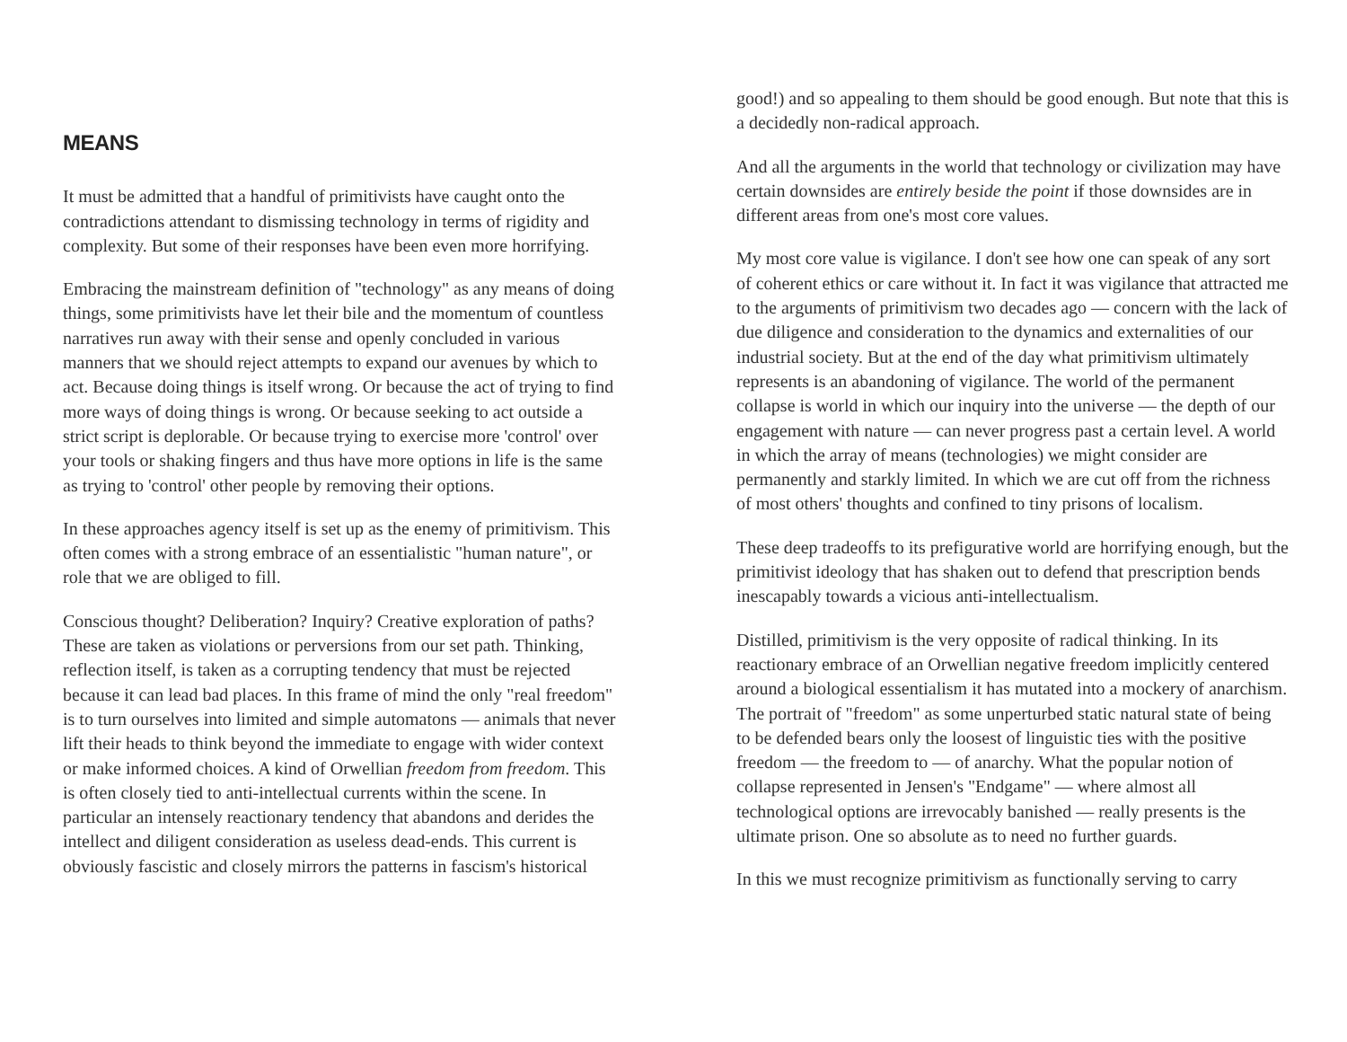MEANS
It must be admitted that a handful of primitivists have caught onto the contradictions attendant to dismissing technology in terms of rigidity and complexity. But some of their responses have been even more horrifying.
Embracing the mainstream definition of "technology" as any means of doing things, some primitivists have let their bile and the momentum of countless narratives run away with their sense and openly concluded in various manners that we should reject attempts to expand our avenues by which to act. Because doing things is itself wrong. Or because the act of trying to find more ways of doing things is wrong. Or because seeking to act outside a strict script is deplorable. Or because trying to exercise more 'control' over your tools or shaking fingers and thus have more options in life is the same as trying to 'control' other people by removing their options.
In these approaches agency itself is set up as the enemy of primitivism. This often comes with a strong embrace of an essentialistic "human nature", or role that we are obliged to fill.
Conscious thought? Deliberation? Inquiry? Creative exploration of paths? These are taken as violations or perversions from our set path. Thinking, reflection itself, is taken as a corrupting tendency that must be rejected because it can lead bad places. In this frame of mind the only "real freedom" is to turn ourselves into limited and simple automatons — animals that never lift their heads to think beyond the immediate to engage with wider context or make informed choices. A kind of Orwellian freedom from freedom. This is often closely tied to anti-intellectual currents within the scene. In particular an intensely reactionary tendency that abandons and derides the intellect and diligent consideration as useless dead-ends. This current is obviously fascistic and closely mirrors the patterns in fascism's historical
good!) and so appealing to them should be good enough. But note that this is a decidedly non-radical approach.
And all the arguments in the world that technology or civilization may have certain downsides are entirely beside the point if those downsides are in different areas from one's most core values.
My most core value is vigilance. I don't see how one can speak of any sort of coherent ethics or care without it. In fact it was vigilance that attracted me to the arguments of primitivism two decades ago — concern with the lack of due diligence and consideration to the dynamics and externalities of our industrial society. But at the end of the day what primitivism ultimately represents is an abandoning of vigilance. The world of the permanent collapse is world in which our inquiry into the universe — the depth of our engagement with nature — can never progress past a certain level. A world in which the array of means (technologies) we might consider are permanently and starkly limited. In which we are cut off from the richness of most others' thoughts and confined to tiny prisons of localism.
These deep tradeoffs to its prefigurative world are horrifying enough, but the primitivist ideology that has shaken out to defend that prescription bends inescapably towards a vicious anti-intellectualism.
Distilled, primitivism is the very opposite of radical thinking. In its reactionary embrace of an Orwellian negative freedom implicitly centered around a biological essentialism it has mutated into a mockery of anarchism. The portrait of "freedom" as some unperturbed static natural state of being to be defended bears only the loosest of linguistic ties with the positive freedom — the freedom to — of anarchy. What the popular notion of collapse represented in Jensen's "Endgame" — where almost all technological options are irrevocably banished — really presents is the ultimate prison. One so absolute as to need no further guards.
In this we must recognize primitivism as functionally serving to carry